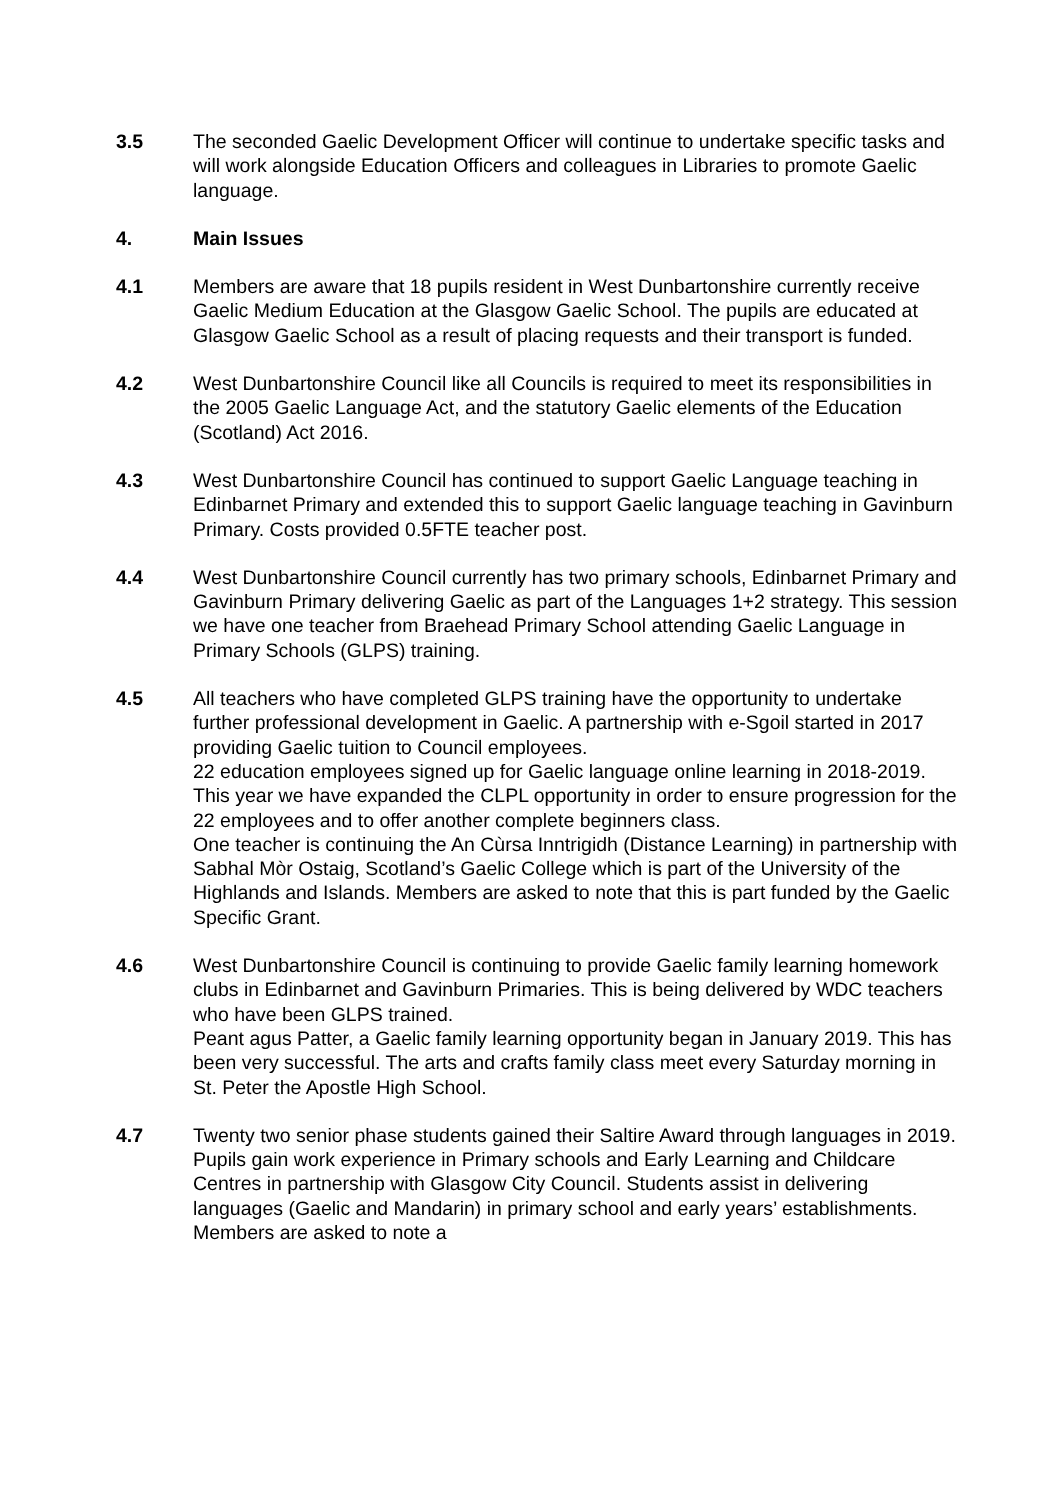3.5 The seconded Gaelic Development Officer will continue to undertake specific tasks and will work alongside Education Officers and colleagues in Libraries to promote Gaelic language.
4. Main Issues
4.1 Members are aware that 18 pupils resident in West Dunbartonshire currently receive Gaelic Medium Education at the Glasgow Gaelic School. The pupils are educated at Glasgow Gaelic School as a result of placing requests and their transport is funded.
4.2 West Dunbartonshire Council like all Councils is required to meet its responsibilities in the 2005 Gaelic Language Act, and the statutory Gaelic elements of the Education (Scotland) Act 2016.
4.3 West Dunbartonshire Council has continued to support Gaelic Language teaching in Edinbarnet Primary and extended this to support Gaelic language teaching in Gavinburn Primary. Costs provided 0.5FTE teacher post.
4.4 West Dunbartonshire Council currently has two primary schools, Edinbarnet Primary and Gavinburn Primary delivering Gaelic as part of the Languages 1+2 strategy. This session we have one teacher from Braehead Primary School attending Gaelic Language in Primary Schools (GLPS) training.
4.5 All teachers who have completed GLPS training have the opportunity to undertake further professional development in Gaelic. A partnership with e-Sgoil started in 2017 providing Gaelic tuition to Council employees.
22 education employees signed up for Gaelic language online learning in 2018-2019.
This year we have expanded the CLPL opportunity in order to ensure progression for the 22 employees and to offer another complete beginners class.
One teacher is continuing the An Cùrsa Inntrigidh (Distance Learning) in partnership with Sabhal Mòr Ostaig, Scotland’s Gaelic College which is part of the University of the Highlands and Islands. Members are asked to note that this is part funded by the Gaelic Specific Grant.
4.6 West Dunbartonshire Council is continuing to provide Gaelic family learning homework clubs in Edinbarnet and Gavinburn Primaries. This is being delivered by WDC teachers who have been GLPS trained.
Peant agus Patter, a Gaelic family learning opportunity began in January 2019. This has been very successful. The arts and crafts family class meet every Saturday morning in St. Peter the Apostle High School.
4.7 Twenty two senior phase students gained their Saltire Award through languages in 2019. Pupils gain work experience in Primary schools and Early Learning and Childcare Centres in partnership with Glasgow City Council. Students assist in delivering languages (Gaelic and Mandarin) in primary school and early years’ establishments. Members are asked to note a